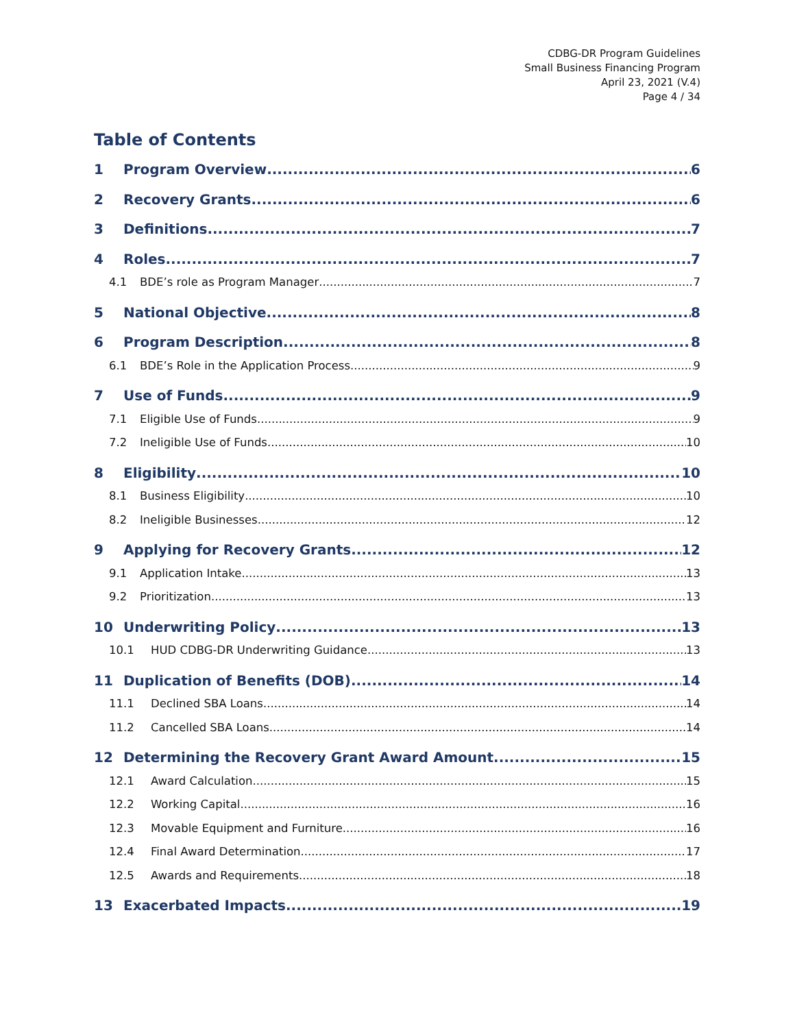CDBG-DR Program Guidelines
Small Business Financing Program
April 23, 2021 (V.4)
Page 4 / 34
Table of Contents
1 Program Overview 6
2 Recovery Grants 6
3 Definitions 7
4 Roles 7
4.1 BDE’s role as Program Manager 7
5 National Objective 8
6 Program Description 8
6.1 BDE’s Role in the Application Process 9
7 Use of Funds 9
7.1 Eligible Use of Funds 9
7.2 Ineligible Use of Funds 10
8 Eligibility 10
8.1 Business Eligibility 10
8.2 Ineligible Businesses 12
9 Applying for Recovery Grants 12
9.1 Application Intake 13
9.2 Prioritization 13
10 Underwriting Policy 13
10.1 HUD CDBG-DR Underwriting Guidance 13
11 Duplication of Benefits (DOB) 14
11.1 Declined SBA Loans 14
11.2 Cancelled SBA Loans 14
12 Determining the Recovery Grant Award Amount 15
12.1 Award Calculation 15
12.2 Working Capital 16
12.3 Movable Equipment and Furniture 16
12.4 Final Award Determination 17
12.5 Awards and Requirements 18
13 Exacerbated Impacts 19